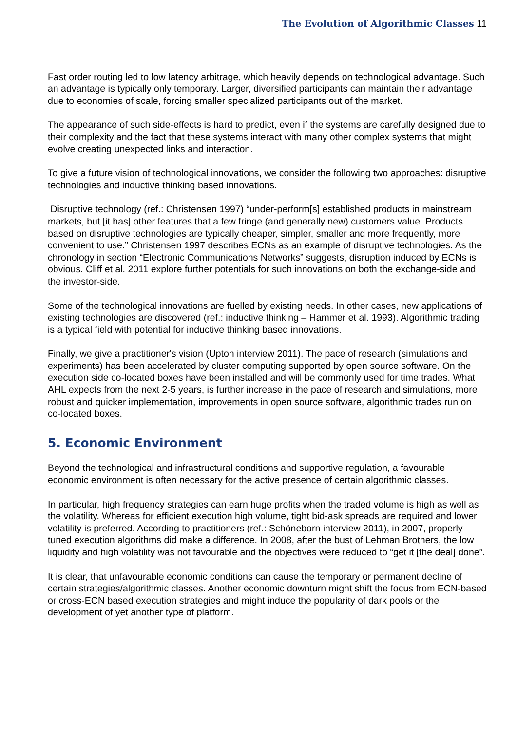The Evolution of Algorithmic Classes 11
Fast order routing led to low latency arbitrage, which heavily depends on technological advantage. Such an advantage is typically only temporary. Larger, diversified participants can maintain their advantage due to economies of scale, forcing smaller specialized participants out of the market.
The appearance of such side-effects is hard to predict, even if the systems are carefully designed due to their complexity and the fact that these systems interact with many other complex systems that might evolve creating unexpected links and interaction.
To give a future vision of technological innovations, we consider the following two approaches: disruptive technologies and inductive thinking based innovations.
Disruptive technology (ref.: Christensen 1997) “under-perform[s] established products in mainstream markets, but [it has] other features that a few fringe (and generally new) customers value. Products based on disruptive technologies are typically cheaper, simpler, smaller and more frequently, more convenient to use.” Christensen 1997 describes ECNs as an example of disruptive technologies. As the chronology in section “Electronic Communications Networks” suggests, disruption induced by ECNs is obvious. Cliff et al. 2011 explore further potentials for such innovations on both the exchange-side and the investor-side.
Some of the technological innovations are fuelled by existing needs. In other cases, new applications of existing technologies are discovered (ref.: inductive thinking – Hammer et al. 1993). Algorithmic trading is a typical field with potential for inductive thinking based innovations.
Finally, we give a practitioner's vision (Upton interview 2011). The pace of research (simulations and experiments) has been accelerated by cluster computing supported by open source software. On the execution side co-located boxes have been installed and will be commonly used for time trades. What AHL expects from the next 2-5 years, is further increase in the pace of research and simulations, more robust and quicker implementation, improvements in open source software, algorithmic trades run on co-located boxes.
5. Economic Environment
Beyond the technological and infrastructural conditions and supportive regulation, a favourable economic environment is often necessary for the active presence of certain algorithmic classes.
In particular, high frequency strategies can earn huge profits when the traded volume is high as well as the volatility. Whereas for efficient execution high volume, tight bid-ask spreads are required and lower volatility is preferred. According to practitioners (ref.: Schöneborn interview 2011), in 2007, properly tuned execution algorithms did make a difference. In 2008, after the bust of Lehman Brothers, the low liquidity and high volatility was not favourable and the objectives were reduced to “get it [the deal] done”.
It is clear, that unfavourable economic conditions can cause the temporary or permanent decline of certain strategies/algorithmic classes. Another economic downturn might shift the focus from ECN-based or cross-ECN based execution strategies and might induce the popularity of dark pools or the development of yet another type of platform.